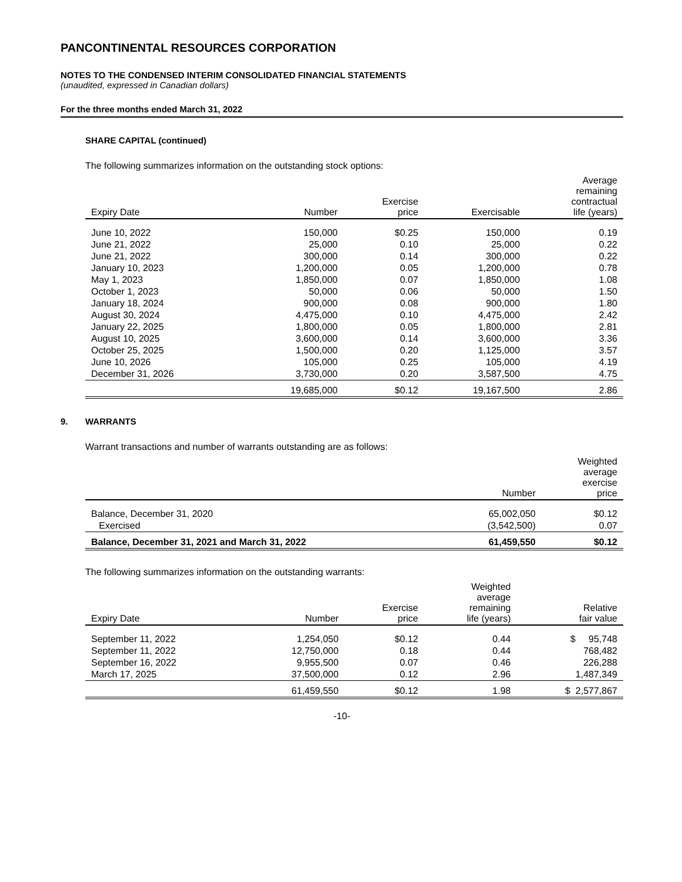PANCONTINENTAL RESOURCES CORPORATION
NOTES TO THE CONDENSED INTERIM CONSOLIDATED FINANCIAL STATEMENTS
(unaudited, expressed in Canadian dollars)
For the three months ended March 31, 2022
SHARE CAPITAL (continued)
The following summarizes information on the outstanding stock options:
| Expiry Date | Number | Exercise price | Exercisable | Average remaining contractual life (years) |
| --- | --- | --- | --- | --- |
| June 10, 2022 | 150,000 | $0.25 | 150,000 | 0.19 |
| June 21, 2022 | 25,000 | 0.10 | 25,000 | 0.22 |
| June 21, 2022 | 300,000 | 0.14 | 300,000 | 0.22 |
| January 10, 2023 | 1,200,000 | 0.05 | 1,200,000 | 0.78 |
| May 1, 2023 | 1,850,000 | 0.07 | 1,850,000 | 1.08 |
| October 1, 2023 | 50,000 | 0.06 | 50,000 | 1.50 |
| January 18, 2024 | 900,000 | 0.08 | 900,000 | 1.80 |
| August 30, 2024 | 4,475,000 | 0.10 | 4,475,000 | 2.42 |
| January 22, 2025 | 1,800,000 | 0.05 | 1,800,000 | 2.81 |
| August 10, 2025 | 3,600,000 | 0.14 | 3,600,000 | 3.36 |
| October 25, 2025 | 1,500,000 | 0.20 | 1,125,000 | 3.57 |
| June 10, 2026 | 105,000 | 0.25 | 105,000 | 4.19 |
| December 31, 2026 | 3,730,000 | 0.20 | 3,587,500 | 4.75 |
| | 19,685,000 | $0.12 | 19,167,500 | 2.86 |
9. WARRANTS
Warrant transactions and number of warrants outstanding are as follows:
| | Number | Weighted average exercise price |
| --- | --- | --- |
| Balance, December 31, 2020 | 65,002,050 | $0.12 |
| Exercised | (3,542,500) | 0.07 |
| Balance, December 31, 2021 and March 31, 2022 | 61,459,550 | $0.12 |
The following summarizes information on the outstanding warrants:
| Expiry Date | Number | Exercise price | Weighted average remaining life (years) | Relative fair value |
| --- | --- | --- | --- | --- |
| September 11, 2022 | 1,254,050 | $0.12 | 0.44 | $ 95,748 |
| September 11, 2022 | 12,750,000 | 0.18 | 0.44 | 768,482 |
| September 16, 2022 | 9,955,500 | 0.07 | 0.46 | 226,288 |
| March 17, 2025 | 37,500,000 | 0.12 | 2.96 | 1,487,349 |
| | 61,459,550 | $0.12 | 1.98 | $ 2,577,867 |
-10-